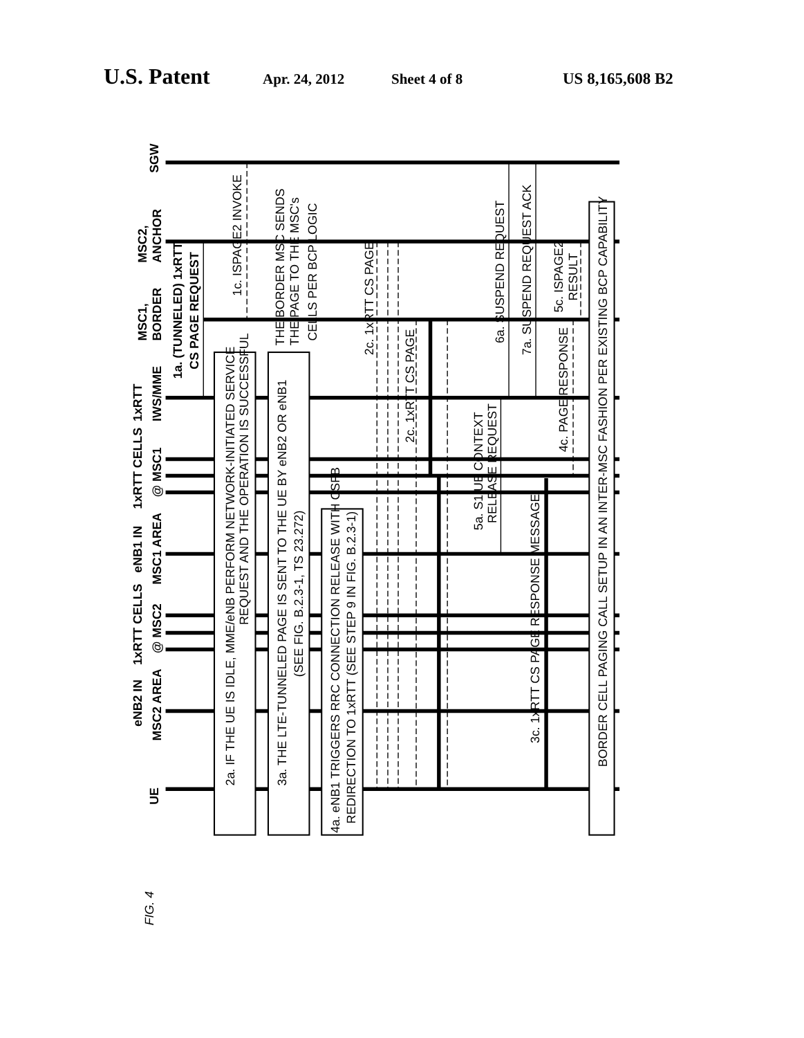U.S. Patent Apr. 24, 2012 Sheet 4 of 8 US 8,165,608 B2
SGW
MSC2,
ANCHOR
MSC1,
BORDER
1xRTT
IWS/MME
1xRTT CELLS
@ MSC1
eNB1 IN
MSC1 AREA
1xRTT CELLS
@ MSC2
eNB2 IN
MSC2 AREA
UE
1a. (TUNNELED) 1xRTT
CS PAGE REQUEST
1c. ISPAGE2 INVOKE
2a. IF THE UE IS IDLE, MME/eNB PERFORM NETWORK-INITIATED SERVICE
REQUEST AND THE OPERATION IS SUCCESSFUL
THE BORDER MSC SENDS
THE PAGE TO THE MSC's
CELLS PER BCP LOGIC
3a. THE LTE-TUNNELED PAGE IS SENT TO THE UE BY eNB2 OR eNB1
(SEE FIG. B.2.3-1, TS 23.272)
4a. eNB1 TRIGGERS RRC CONNECTION RELEASE WITH CSFB
REDIRECTION TO 1xRTT (SEE STEP 9 IN FIG. B.2.3-1)
2c. 1xRTT CS PAGE
2c. 1xRTT CS PAGE
5a. S1 UE CONTEXT
RELEASE REQUEST
6a. SUSPEND REQUEST
7a. SUSPEND REQUEST ACK
3c. 1xRTT CS PAGE RESPONSE MESSAGE
4c. PAGE RESPONSE
5c. ISPAGE2
RESULT
BORDER CELL PAGING CALL SETUP IN AN INTER-MSC FASHION PER EXISTING BCP CAPABILITY
FIG. 4